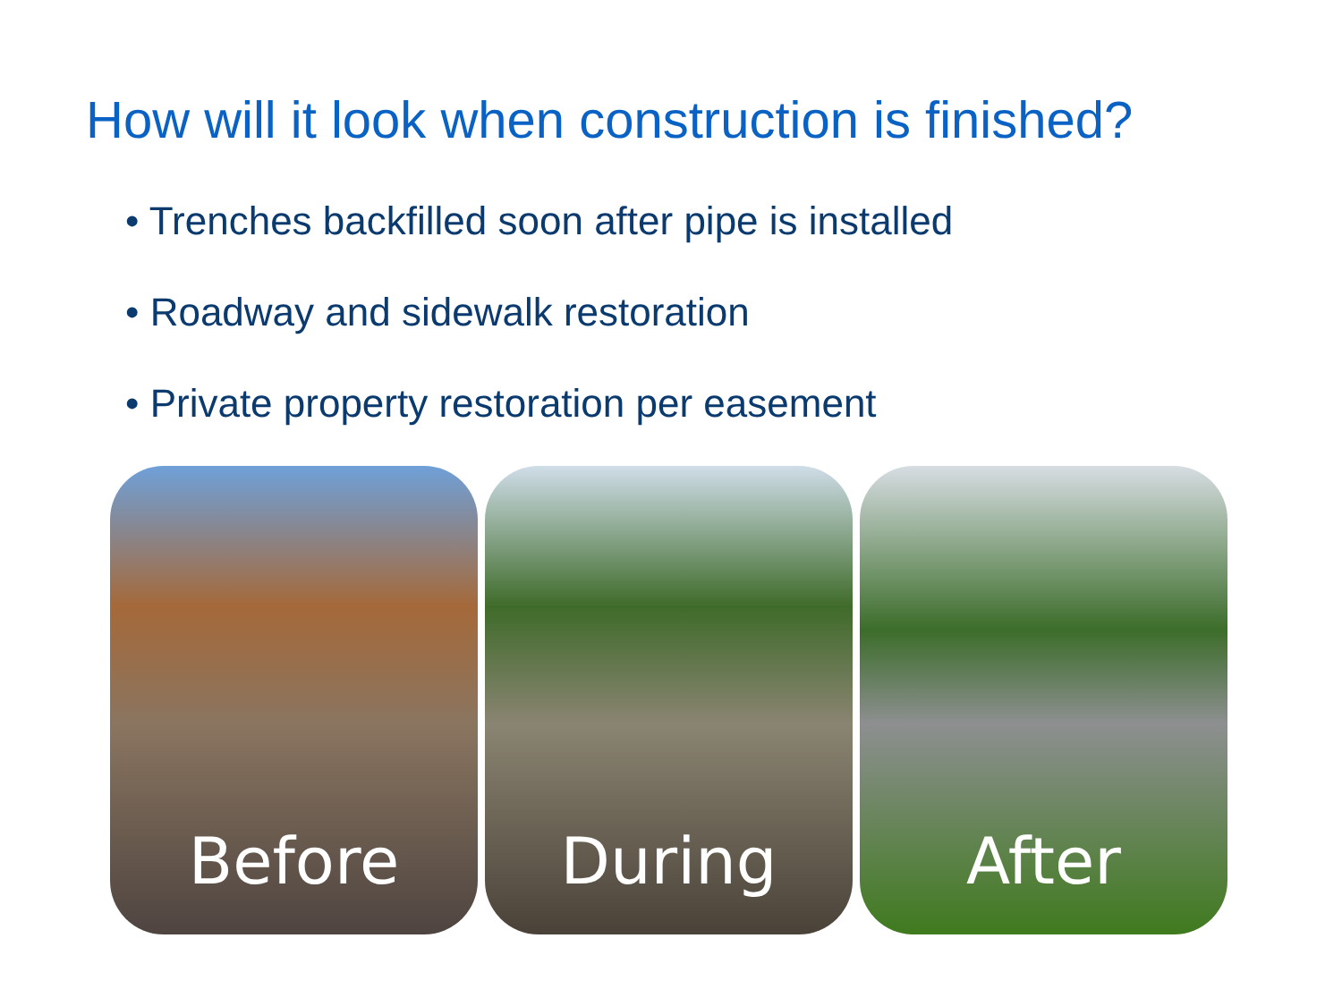How will it look when construction is finished?
• Trenches backfilled soon after pipe is installed
• Roadway and sidewalk restoration
• Private property restoration per easement
Before During After